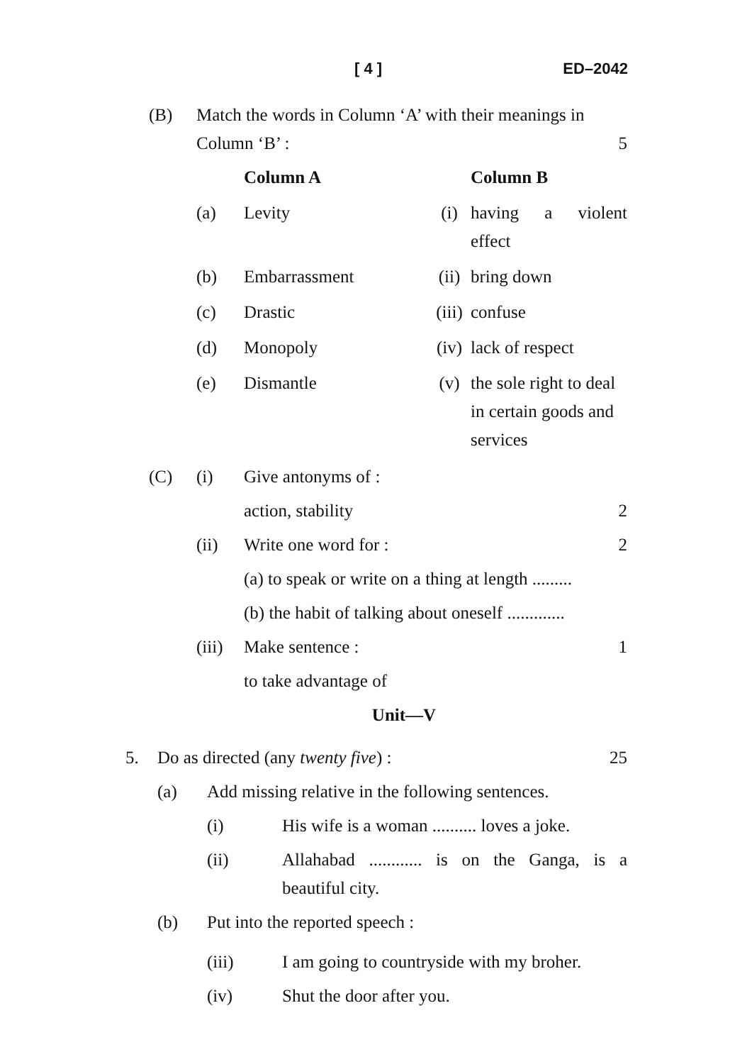[ 4 ] ED–2042
(B) Match the words in Column ‘A’ with their meanings in Column ‘B’ : 5
| | Column A | | Column B |
| --- | --- | --- | --- |
| (a) | Levity | (i) | having a violent effect |
| (b) | Embarrassment | (ii) | bring down |
| (c) | Drastic | (iii) | confuse |
| (d) | Monopoly | (iv) | lack of respect |
| (e) | Dismantle | (v) | the sole right to deal in certain goods and services |
(C) (i) Give antonyms of :
action, stability 2
(ii) Write one word for : 2
(a) to speak or write on a thing at length .........
(b) the habit of talking about oneself .............
(iii) Make sentence : 1
to take advantage of
Unit—V
5. Do as directed (any twenty five) : 25
(a) Add missing relative in the following sentences.
(i) His wife is a woman .......... loves a joke.
(ii) Allahabad ............ is on the Ganga, is a beautiful city.
(b) Put into the reported speech :
(iii) I am going to countryside with my broher.
(iv) Shut the door after you.